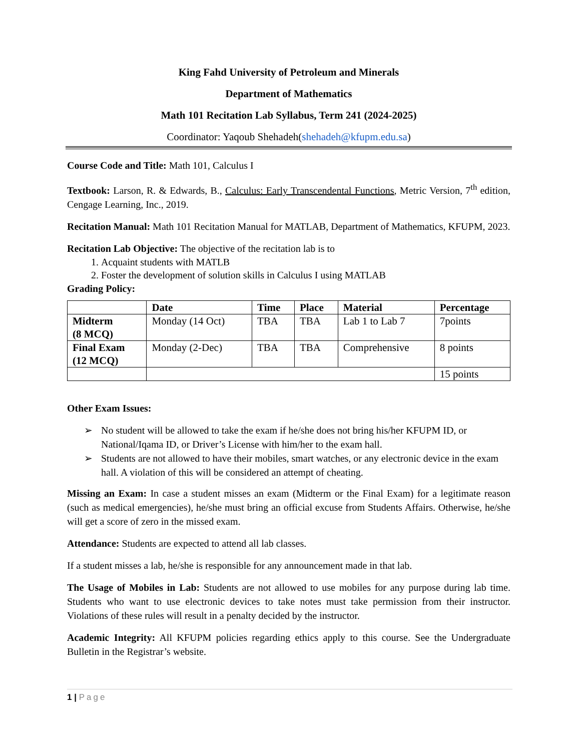King Fahd University of Petroleum and Minerals
Department of Mathematics
Math 101 Recitation Lab Syllabus, Term 241 (2024-2025)
Coordinator: Yaqoub Shehadeh(shehadeh@kfupm.edu.sa)
Course Code and Title: Math 101, Calculus I
Textbook: Larson, R. & Edwards, B., Calculus: Early Transcendental Functions, Metric Version, 7<sup>th</sup> edition, Cengage Learning, Inc., 2019.
Recitation Manual: Math 101 Recitation Manual for MATLAB, Department of Mathematics, KFUPM, 2023.
Recitation Lab Objective: The objective of the recitation lab is to
1. Acquaint students with MATLB
2. Foster the development of solution skills in Calculus I using MATLAB
Grading Policy:
| | Date | Time | Place | Material | Percentage |
| --- | --- | --- | --- | --- | --- |
| Midterm (8 MCQ) | Monday (14 Oct) | TBA | TBA | Lab 1 to Lab 7 | 7points |
| Final Exam (12 MCQ) | Monday (2-Dec) | TBA | TBA | Comprehensive | 8 points |
| | | | | | 15 points |
Other Exam Issues:
➢ No student will be allowed to take the exam if he/she does not bring his/her KFUPM ID, or National/Iqama ID, or Driver’s License with him/her to the exam hall.
➢ Students are not allowed to have their mobiles, smart watches, or any electronic device in the exam hall. A violation of this will be considered an attempt of cheating.
Missing an Exam: In case a student misses an exam (Midterm or the Final Exam) for a legitimate reason (such as medical emergencies), he/she must bring an official excuse from Students Affairs. Otherwise, he/she will get a score of zero in the missed exam.
Attendance: Students are expected to attend all lab classes.
If a student misses a lab, he/she is responsible for any announcement made in that lab.
The Usage of Mobiles in Lab: Students are not allowed to use mobiles for any purpose during lab time. Students who want to use electronic devices to take notes must take permission from their instructor. Violations of these rules will result in a penalty decided by the instructor.
Academic Integrity: All KFUPM policies regarding ethics apply to this course. See the Undergraduate Bulletin in the Registrar’s website.
1 | Page